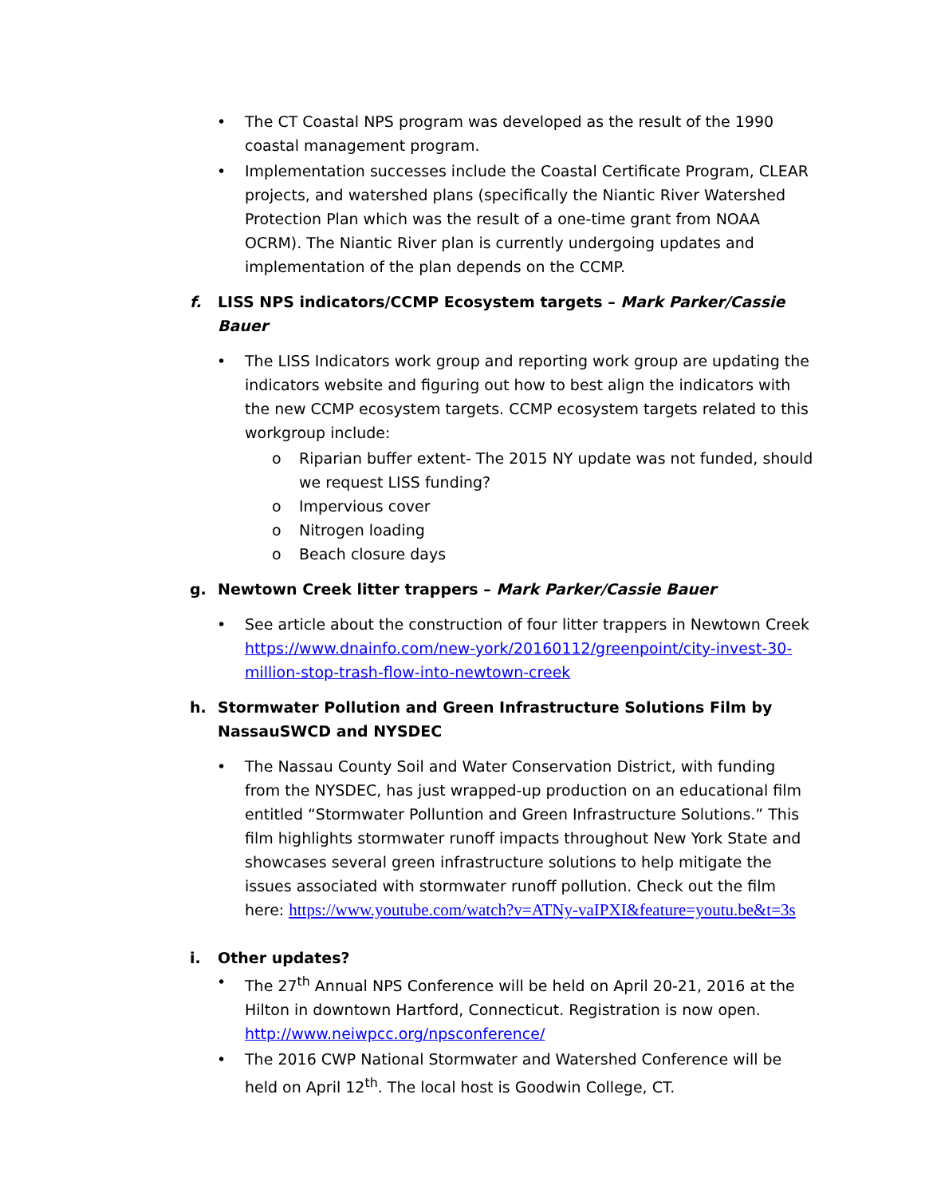• The CT Coastal NPS program was developed as the result of the 1990 coastal management program.
• Implementation successes include the Coastal Certificate Program, CLEAR projects, and watershed plans (specifically the Niantic River Watershed Protection Plan which was the result of a one-time grant from NOAA OCRM). The Niantic River plan is currently undergoing updates and implementation of the plan depends on the CCMP.
f. LISS NPS indicators/CCMP Ecosystem targets – Mark Parker/Cassie Bauer
• The LISS Indicators work group and reporting work group are updating the indicators website and figuring out how to best align the indicators with the new CCMP ecosystem targets. CCMP ecosystem targets related to this workgroup include:
o Riparian buffer extent- The 2015 NY update was not funded, should we request LISS funding?
o Impervious cover
o Nitrogen loading
o Beach closure days
g. Newtown Creek litter trappers – Mark Parker/Cassie Bauer
• See article about the construction of four litter trappers in Newtown Creek https://www.dnainfo.com/new-york/20160112/greenpoint/city-invest-30-million-stop-trash-flow-into-newtown-creek
h. Stormwater Pollution and Green Infrastructure Solutions Film by NassauSWCD and NYSDEC
• The Nassau County Soil and Water Conservation District, with funding from the NYSDEC, has just wrapped-up production on an educational film entitled “Stormwater Polluntion and Green Infrastructure Solutions.” This film highlights stormwater runoff impacts throughout New York State and showcases several green infrastructure solutions to help mitigate the issues associated with stormwater runoff pollution. Check out the film here: https://www.youtube.com/watch?v=ATNy-vaIPXI&feature=youtu.be&t=3s
i. Other updates?
• The 27<sup>th</sup> Annual NPS Conference will be held on April 20-21, 2016 at the Hilton in downtown Hartford, Connecticut. Registration is now open. http://www.neiwpcc.org/npsconference/
• The 2016 CWP National Stormwater and Watershed Conference will be held on April 12<sup>th</sup>. The local host is Goodwin College, CT.